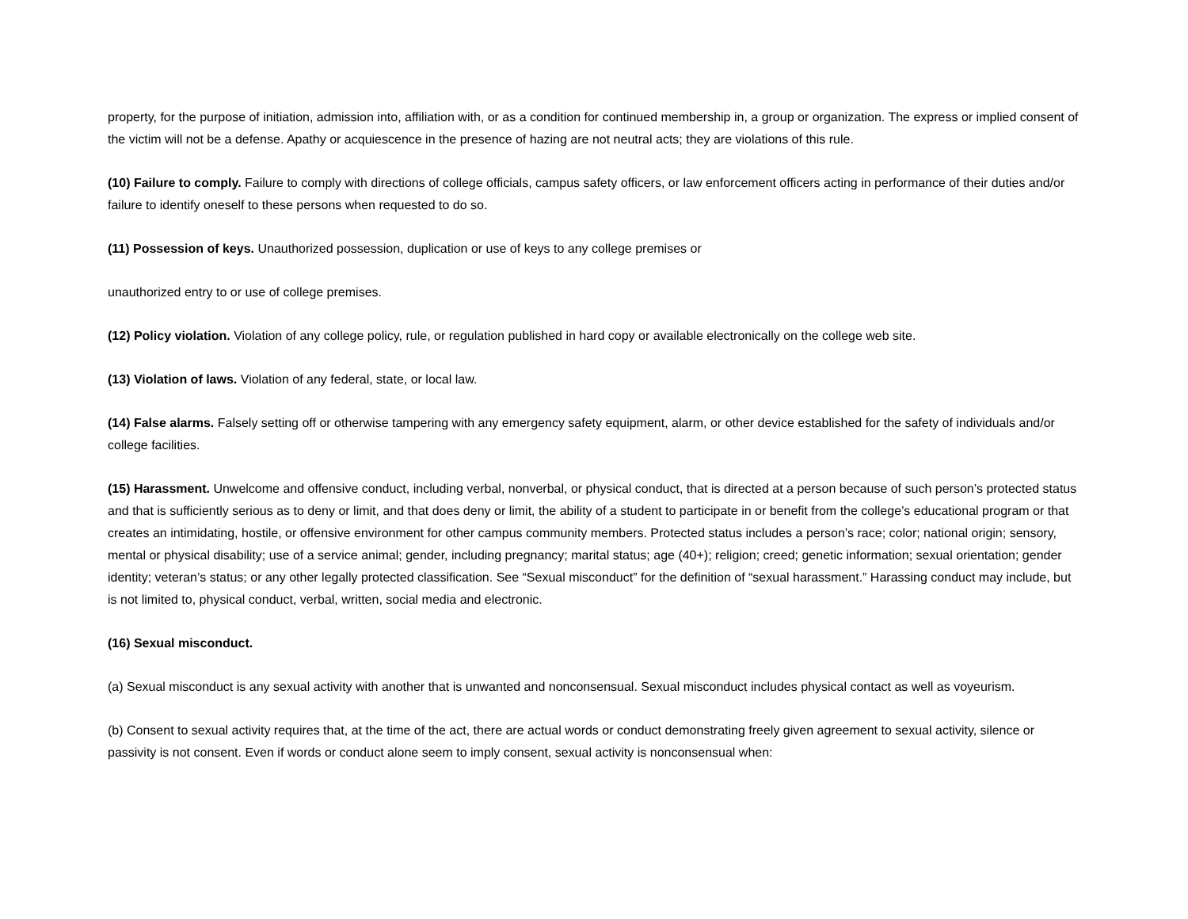property, for the purpose of initiation, admission into, affiliation with, or as a condition for continued membership in, a group or organization. The express or implied consent of the victim will not be a defense. Apathy or acquiescence in the presence of hazing are not neutral acts; they are violations of this rule.
(10) Failure to comply. Failure to comply with directions of college officials, campus safety officers, or law enforcement officers acting in performance of their duties and/or failure to identify oneself to these persons when requested to do so.
(11) Possession of keys. Unauthorized possession, duplication or use of keys to any college premises or
unauthorized entry to or use of college premises.
(12) Policy violation. Violation of any college policy, rule, or regulation published in hard copy or available electronically on the college web site.
(13) Violation of laws. Violation of any federal, state, or local law.
(14) False alarms. Falsely setting off or otherwise tampering with any emergency safety equipment, alarm, or other device established for the safety of individuals and/or college facilities.
(15) Harassment. Unwelcome and offensive conduct, including verbal, nonverbal, or physical conduct, that is directed at a person because of such person’s protected status and that is sufficiently serious as to deny or limit, and that does deny or limit, the ability of a student to participate in or benefit from the college’s educational program or that creates an intimidating, hostile, or offensive environment for other campus community members. Protected status includes a person’s race; color; national origin; sensory, mental or physical disability; use of a service animal; gender, including pregnancy; marital status; age (40+); religion; creed; genetic information; sexual orientation; gender identity; veteran’s status; or any other legally protected classification. See “Sexual misconduct” for the definition of “sexual harassment.” Harassing conduct may include, but is not limited to, physical conduct, verbal, written, social media and electronic.
(16) Sexual misconduct.
(a) Sexual misconduct is any sexual activity with another that is unwanted and nonconsensual. Sexual misconduct includes physical contact as well as voyeurism.
(b) Consent to sexual activity requires that, at the time of the act, there are actual words or conduct demonstrating freely given agreement to sexual activity, silence or passivity is not consent. Even if words or conduct alone seem to imply consent, sexual activity is nonconsensual when: